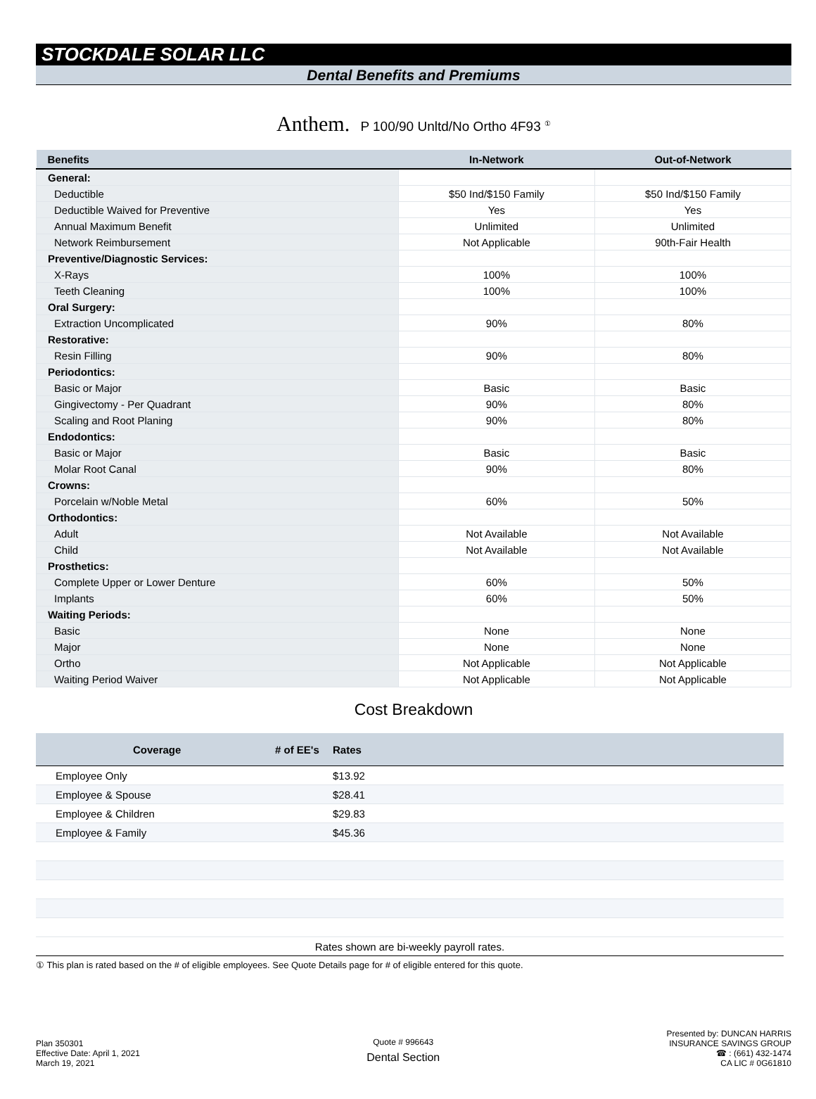STOCKDALE SOLAR LLC
Dental Benefits and Premiums
Anthem. P 100/90 Unltd/No Ortho 4F93 <sup>①</sup>
| Benefits | In-Network | Out-of-Network |
| --- | --- | --- |
| General: | | |
| Deductible | $50 Ind/$150 Family | $50 Ind/$150 Family |
| Deductible Waived for Preventive | Yes | Yes |
| Annual Maximum Benefit | Unlimited | Unlimited |
| Network Reimbursement | Not Applicable | 90th-Fair Health |
| Preventive/Diagnostic Services: | | |
| X-Rays | 100% | 100% |
| Teeth Cleaning | 100% | 100% |
| Oral Surgery: | | |
| Extraction Uncomplicated | 90% | 80% |
| Restorative: | | |
| Resin Filling | 90% | 80% |
| Periodontics: | | |
| Basic or Major | Basic | Basic |
| Gingivectomy - Per Quadrant | 90% | 80% |
| Scaling and Root Planing | 90% | 80% |
| Endodontics: | | |
| Basic or Major | Basic | Basic |
| Molar Root Canal | 90% | 80% |
| Crowns: | | |
| Porcelain w/Noble Metal | 60% | 50% |
| Orthodontics: | | |
| Adult | Not Available | Not Available |
| Child | Not Available | Not Available |
| Prosthetics: | | |
| Complete Upper or Lower Denture | 60% | 50% |
| Implants | 60% | 50% |
| Waiting Periods: | | |
| Basic | None | None |
| Major | None | None |
| Ortho | Not Applicable | Not Applicable |
| Waiting Period Waiver | Not Applicable | Not Applicable |
Cost Breakdown
| Coverage | # of EE's | Rates | |
| --- | --- | --- | --- |
| Employee Only | | $13.92 | |
| Employee & Spouse | | $28.41 | |
| Employee & Children | | $29.83 | |
| Employee & Family | | $45.36 | |
| Rates shown are bi-weekly payroll rates. | | | |
① This plan is rated based on the # of eligible employees. See Quote Details page for # of eligible entered for this quote.
Plan 350301
Effective Date: April 1, 2021
March 19, 2021
Quote # 996643
Dental Section
Presented by: DUNCAN HARRIS
INSURANCE SAVINGS GROUP
☎ : (661) 432-1474
CA LIC # 0G61810